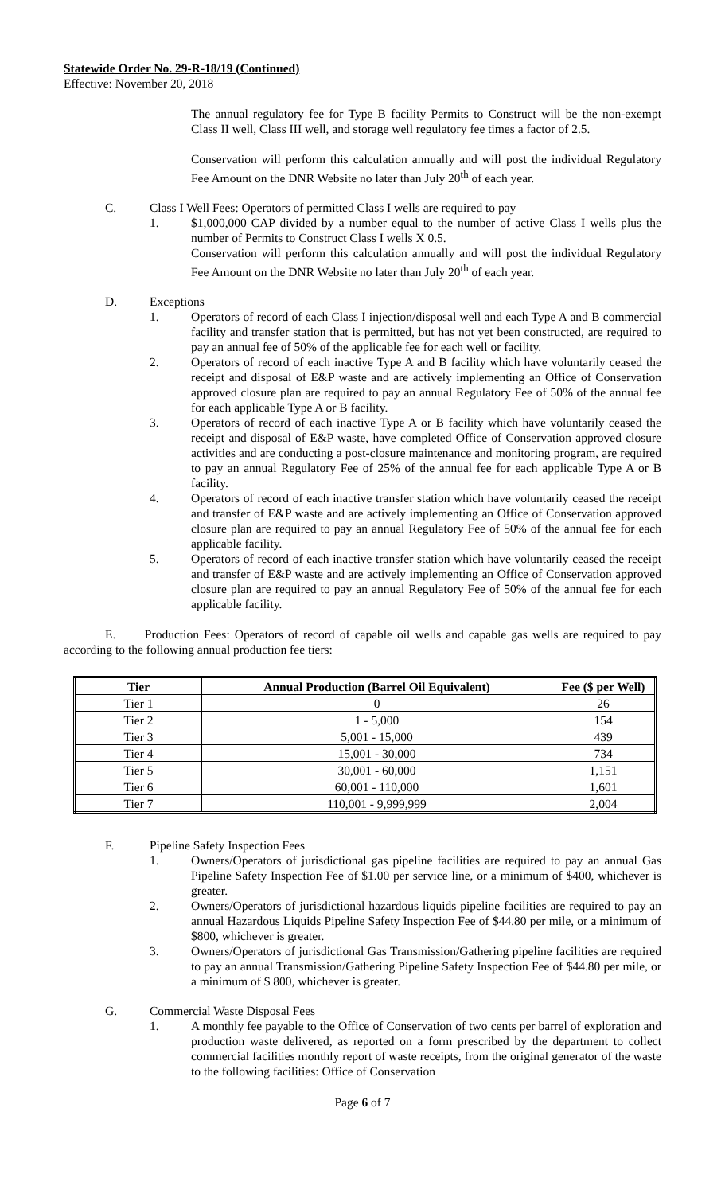Statewide Order No. 29-R-18/19 (Continued)
Effective: November 20, 2018
The annual regulatory fee for Type B facility Permits to Construct will be the non-exempt Class II well, Class III well, and storage well regulatory fee times a factor of 2.5.
Conservation will perform this calculation annually and will post the individual Regulatory Fee Amount on the DNR Website no later than July 20<sup>th</sup> of each year.
C. Class I Well Fees: Operators of permitted Class I wells are required to pay
1. $1,000,000 CAP divided by a number equal to the number of active Class I wells plus the number of Permits to Construct Class I wells X 0.5.
Conservation will perform this calculation annually and will post the individual Regulatory Fee Amount on the DNR Website no later than July 20<sup>th</sup> of each year.
D. Exceptions
1. Operators of record of each Class I injection/disposal well and each Type A and B commercial facility and transfer station that is permitted, but has not yet been constructed, are required to pay an annual fee of 50% of the applicable fee for each well or facility.
2. Operators of record of each inactive Type A and B facility which have voluntarily ceased the receipt and disposal of E&P waste and are actively implementing an Office of Conservation approved closure plan are required to pay an annual Regulatory Fee of 50% of the annual fee for each applicable Type A or B facility.
3. Operators of record of each inactive Type A or B facility which have voluntarily ceased the receipt and disposal of E&P waste, have completed Office of Conservation approved closure activities and are conducting a post-closure maintenance and monitoring program, are required to pay an annual Regulatory Fee of 25% of the annual fee for each applicable Type A or B facility.
4. Operators of record of each inactive transfer station which have voluntarily ceased the receipt and transfer of E&P waste and are actively implementing an Office of Conservation approved closure plan are required to pay an annual Regulatory Fee of 50% of the annual fee for each applicable facility.
5. Operators of record of each inactive transfer station which have voluntarily ceased the receipt and transfer of E&P waste and are actively implementing an Office of Conservation approved closure plan are required to pay an annual Regulatory Fee of 50% of the annual fee for each applicable facility.
E. Production Fees: Operators of record of capable oil wells and capable gas wells are required to pay according to the following annual production fee tiers:
| Tier | Annual Production (Barrel Oil Equivalent) | Fee ($ per Well) |
| --- | --- | --- |
| Tier 1 | 0 | 26 |
| Tier 2 | 1 - 5,000 | 154 |
| Tier 3 | 5,001 - 15,000 | 439 |
| Tier 4 | 15,001 - 30,000 | 734 |
| Tier 5 | 30,001 - 60,000 | 1,151 |
| Tier 6 | 60,001 - 110,000 | 1,601 |
| Tier 7 | 110,001 - 9,999,999 | 2,004 |
F. Pipeline Safety Inspection Fees
1. Owners/Operators of jurisdictional gas pipeline facilities are required to pay an annual Gas Pipeline Safety Inspection Fee of $1.00 per service line, or a minimum of $400, whichever is greater.
2. Owners/Operators of jurisdictional hazardous liquids pipeline facilities are required to pay an annual Hazardous Liquids Pipeline Safety Inspection Fee of $44.80 per mile, or a minimum of $800, whichever is greater.
3. Owners/Operators of jurisdictional Gas Transmission/Gathering pipeline facilities are required to pay an annual Transmission/Gathering Pipeline Safety Inspection Fee of $44.80 per mile, or a minimum of $ 800, whichever is greater.
G. Commercial Waste Disposal Fees
1. A monthly fee payable to the Office of Conservation of two cents per barrel of exploration and production waste delivered, as reported on a form prescribed by the department to collect commercial facilities monthly report of waste receipts, from the original generator of the waste to the following facilities: Office of Conservation
Page 6 of 7